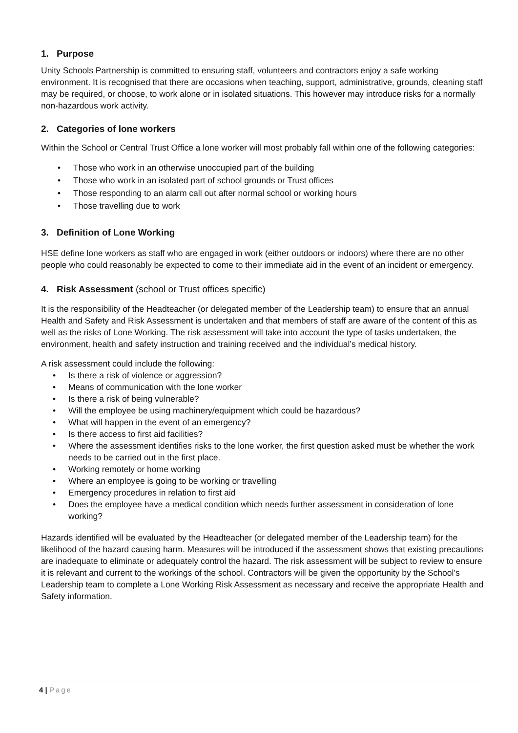1. Purpose
Unity Schools Partnership is committed to ensuring staff, volunteers and contractors enjoy a safe working environment. It is recognised that there are occasions when teaching, support, administrative, grounds, cleaning staff may be required, or choose, to work alone or in isolated situations. This however may introduce risks for a normally non-hazardous work activity.
2. Categories of lone workers
Within the School or Central Trust Office a lone worker will most probably fall within one of the following categories:
• Those who work in an otherwise unoccupied part of the building
• Those who work in an isolated part of school grounds or Trust offices
• Those responding to an alarm call out after normal school or working hours
• Those travelling due to work
3. Definition of Lone Working
HSE define lone workers as staff who are engaged in work (either outdoors or indoors) where there are no other people who could reasonably be expected to come to their immediate aid in the event of an incident or emergency.
4. Risk Assessment (school or Trust offices specific)
It is the responsibility of the Headteacher (or delegated member of the Leadership team) to ensure that an annual Health and Safety and Risk Assessment is undertaken and that members of staff are aware of the content of this as well as the risks of Lone Working. The risk assessment will take into account the type of tasks undertaken, the environment, health and safety instruction and training received and the individual’s medical history.
A risk assessment could include the following:
• Is there a risk of violence or aggression?
• Means of communication with the lone worker
• Is there a risk of being vulnerable?
• Will the employee be using machinery/equipment which could be hazardous?
• What will happen in the event of an emergency?
• Is there access to first aid facilities?
• Where the assessment identifies risks to the lone worker, the first question asked must be whether the work needs to be carried out in the first place.
• Working remotely or home working
• Where an employee is going to be working or travelling
• Emergency procedures in relation to first aid
• Does the employee have a medical condition which needs further assessment in consideration of lone working?
Hazards identified will be evaluated by the Headteacher (or delegated member of the Leadership team) for the likelihood of the hazard causing harm. Measures will be introduced if the assessment shows that existing precautions are inadequate to eliminate or adequately control the hazard. The risk assessment will be subject to review to ensure it is relevant and current to the workings of the school. Contractors will be given the opportunity by the School’s Leadership team to complete a Lone Working Risk Assessment as necessary and receive the appropriate Health and Safety information.
4 | Page